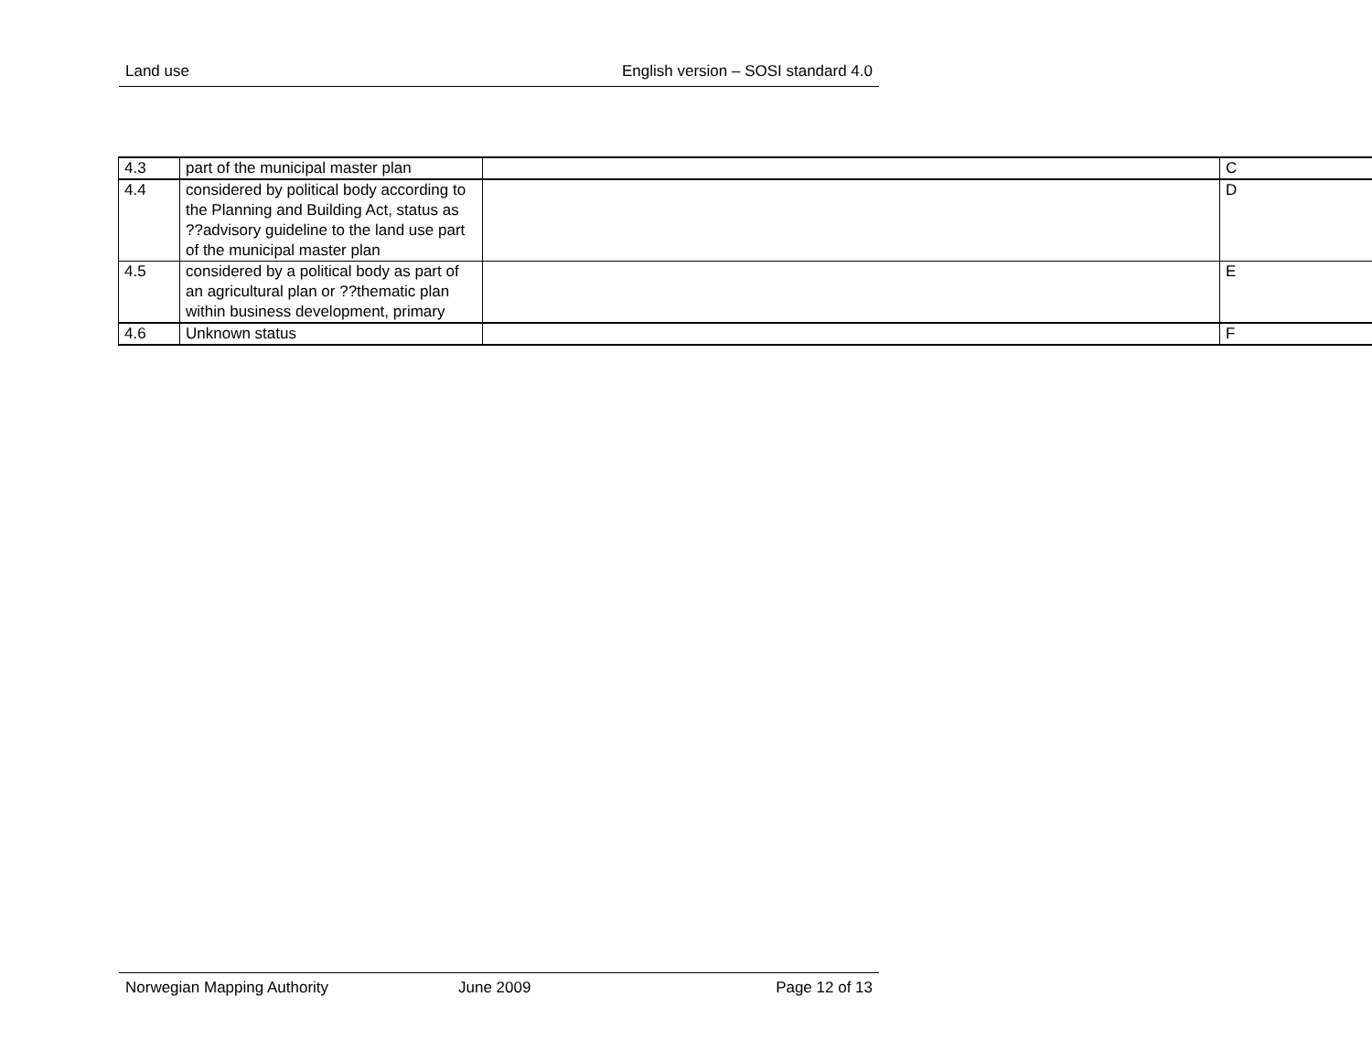Land use English version – SOSI standard 4.0
| 4.3 | part of the municipal master plan | | C |
| 4.4 | considered by political body according to the Planning and Building Act, status as ??advisory guideline to the land use part of the municipal master plan | | D |
| 4.5 | considered by a political body as part of an agricultural plan or ??thematic plan within business development, primary | | E |
| 4.6 | Unknown status | | F |
Norwegian Mapping Authority June 2009 Page 12 of 13